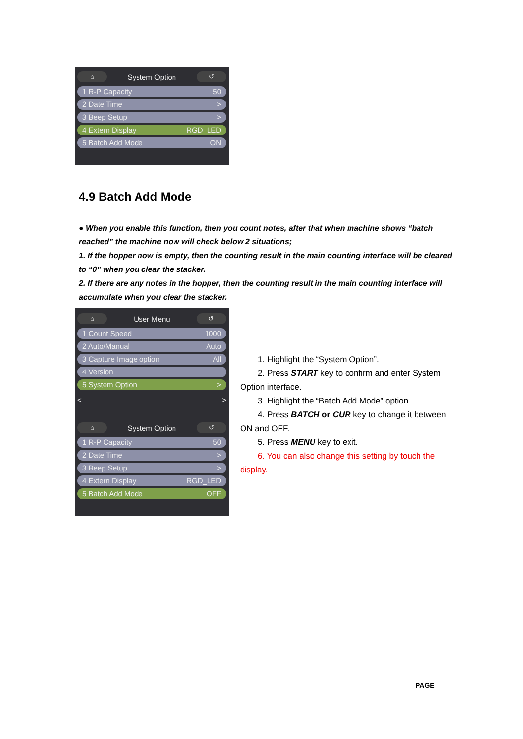⌂ System Option ↺
1 R-P Capacity 50
2 Date Time >
3 Beep Setup >
4 Extern Display RGD_LED
5 Batch Add Mode ON
4.9 Batch Add Mode
● When you enable this function, then you count notes, after that when machine shows “batch reached” the machine now will check below 2 situations;
1. If the hopper now is empty, then the counting result in the main counting interface will be cleared to “0” when you clear the stacker.
2. If there are any notes in the hopper, then the counting result in the main counting interface will accumulate when you clear the stacker.
⌂ User Menu ↺
1 Count Speed 1000
2 Auto/Manual Auto
3 Capture Image option All
4 Version
5 System Option >
< >
⌂ System Option ↺
1 R-P Capacity 50
2 Date Time >
3 Beep Setup >
4 Extern Display RGD_LED
5 Batch Add Mode OFF
1. Highlight the “System Option”.
2. Press START key to confirm and enter System Option interface.
3. Highlight the “Batch Add Mode” option.
4. Press BATCH or CUR key to change it between ON and OFF.
5. Press MENU key to exit.
6. You can also change this setting by touch the display.
PAGE